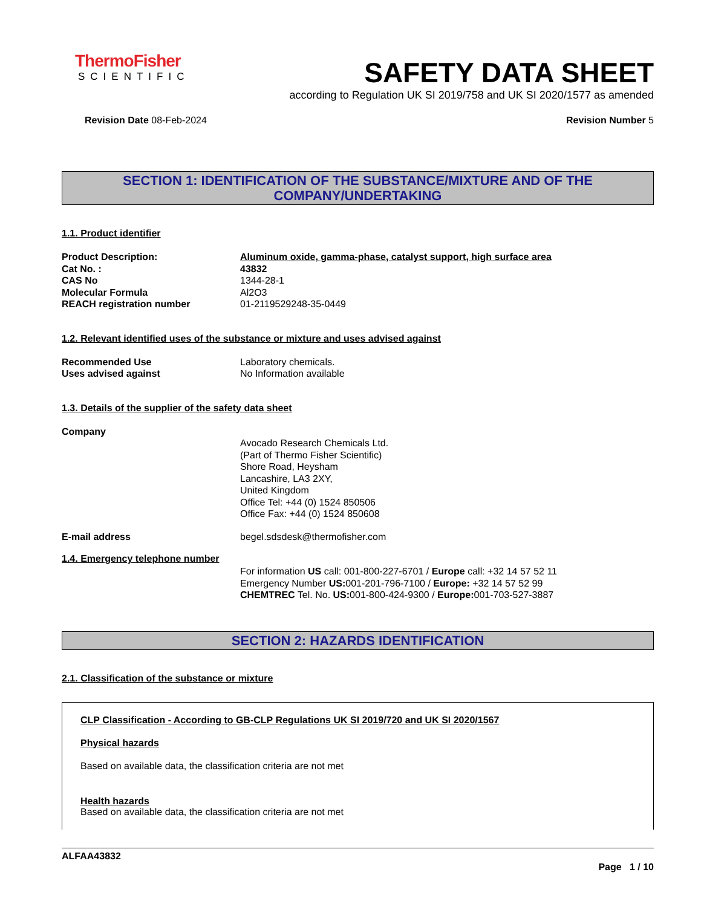ThermoFisher
SCIENTIFIC
SAFETY DATA SHEET
according to Regulation UK SI 2019/758 and UK SI 2020/1577 as amended
Revision Date 08-Feb-2024 Revision Number 5
SECTION 1: IDENTIFICATION OF THE SUBSTANCE/MIXTURE AND OF THE COMPANY/UNDERTAKING
1.1. Product identifier
Product Description: Aluminum oxide, gamma-phase, catalyst support, high surface area
Cat No. : 43832
CAS No 1344-28-1
Molecular Formula Al2O3
REACH registration number 01-2119529248-35-0449
1.2. Relevant identified uses of the substance or mixture and uses advised against
Recommended Use Laboratory chemicals.
Uses advised against No Information available
1.3. Details of the supplier of the safety data sheet
Company
Avocado Research Chemicals Ltd.
(Part of Thermo Fisher Scientific)
Shore Road, Heysham
Lancashire, LA3 2XY,
United Kingdom
Office Tel: +44 (0) 1524 850506
Office Fax: +44 (0) 1524 850608
E-mail address begel.sdsdesk@thermofisher.com
1.4. Emergency telephone number
For information US call: 001-800-227-6701 / Europe call: +32 14 57 52 11
Emergency Number US: 001-201-796-7100 / Europe: +32 14 57 52 99
CHEMTREC Tel. No. US: 001-800-424-9300 / Europe: 001-703-527-3887
SECTION 2: HAZARDS IDENTIFICATION
2.1. Classification of the substance or mixture
CLP Classification - According to GB-CLP Regulations UK SI 2019/720 and UK SI 2020/1567
Physical hazards
Based on available data, the classification criteria are not met
Health hazards
Based on available data, the classification criteria are not met
ALFAA43832
Page 1 / 10